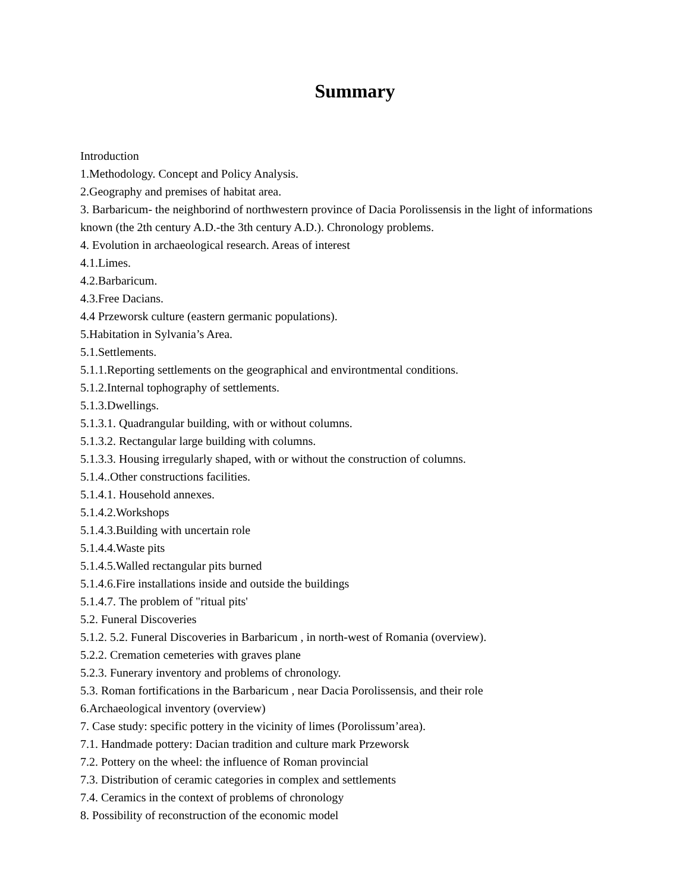Summary
Introduction
1.Methodology. Concept and Policy Analysis.
2.Geography and premises of habitat area.
3. Barbaricum- the neighborind of northwestern province of Dacia Porolissensis in the light of informations known (the 2th century A.D.-the 3th century A.D.). Chronology problems.
4. Evolution in archaeological research. Areas of interest
4.1.Limes.
4.2.Barbaricum.
4.3.Free Dacians.
4.4 Przeworsk culture (eastern germanic populations).
5.Habitation in Sylvania’s Area.
5.1.Settlements.
5.1.1.Reporting settlements on the geographical and environtmental conditions.
5.1.2.Internal tophography of settlements.
5.1.3.Dwellings.
5.1.3.1. Quadrangular building, with or without columns.
5.1.3.2. Rectangular large building with columns.
5.1.3.3. Housing irregularly shaped, with or without the construction of columns.
5.1.4..Other constructions facilities.
5.1.4.1. Household annexes.
5.1.4.2.Workshops
5.1.4.3.Building with uncertain role
5.1.4.4.Waste pits
5.1.4.5.Walled rectangular pits burned
5.1.4.6.Fire installations inside and outside the buildings
5.1.4.7. The problem of "ritual pits'
5.2. Funeral Discoveries
5.1.2. 5.2. Funeral Discoveries in Barbaricum , in north-west of Romania (overview).
5.2.2. Cremation cemeteries with graves plane
5.2.3. Funerary inventory and problems of chronology.
5.3. Roman fortifications in the Barbaricum , near Dacia Porolissensis, and their role
6.Archaeological inventory (overview)
7. Case study: specific pottery in the vicinity of limes (Porolissum’area).
7.1. Handmade pottery: Dacian tradition and culture mark Przeworsk
7.2. Pottery on the wheel: the influence of Roman provincial
7.3. Distribution of ceramic categories in complex and settlements
7.4. Ceramics in the context of problems of chronology
8. Possibility of reconstruction of the economic model